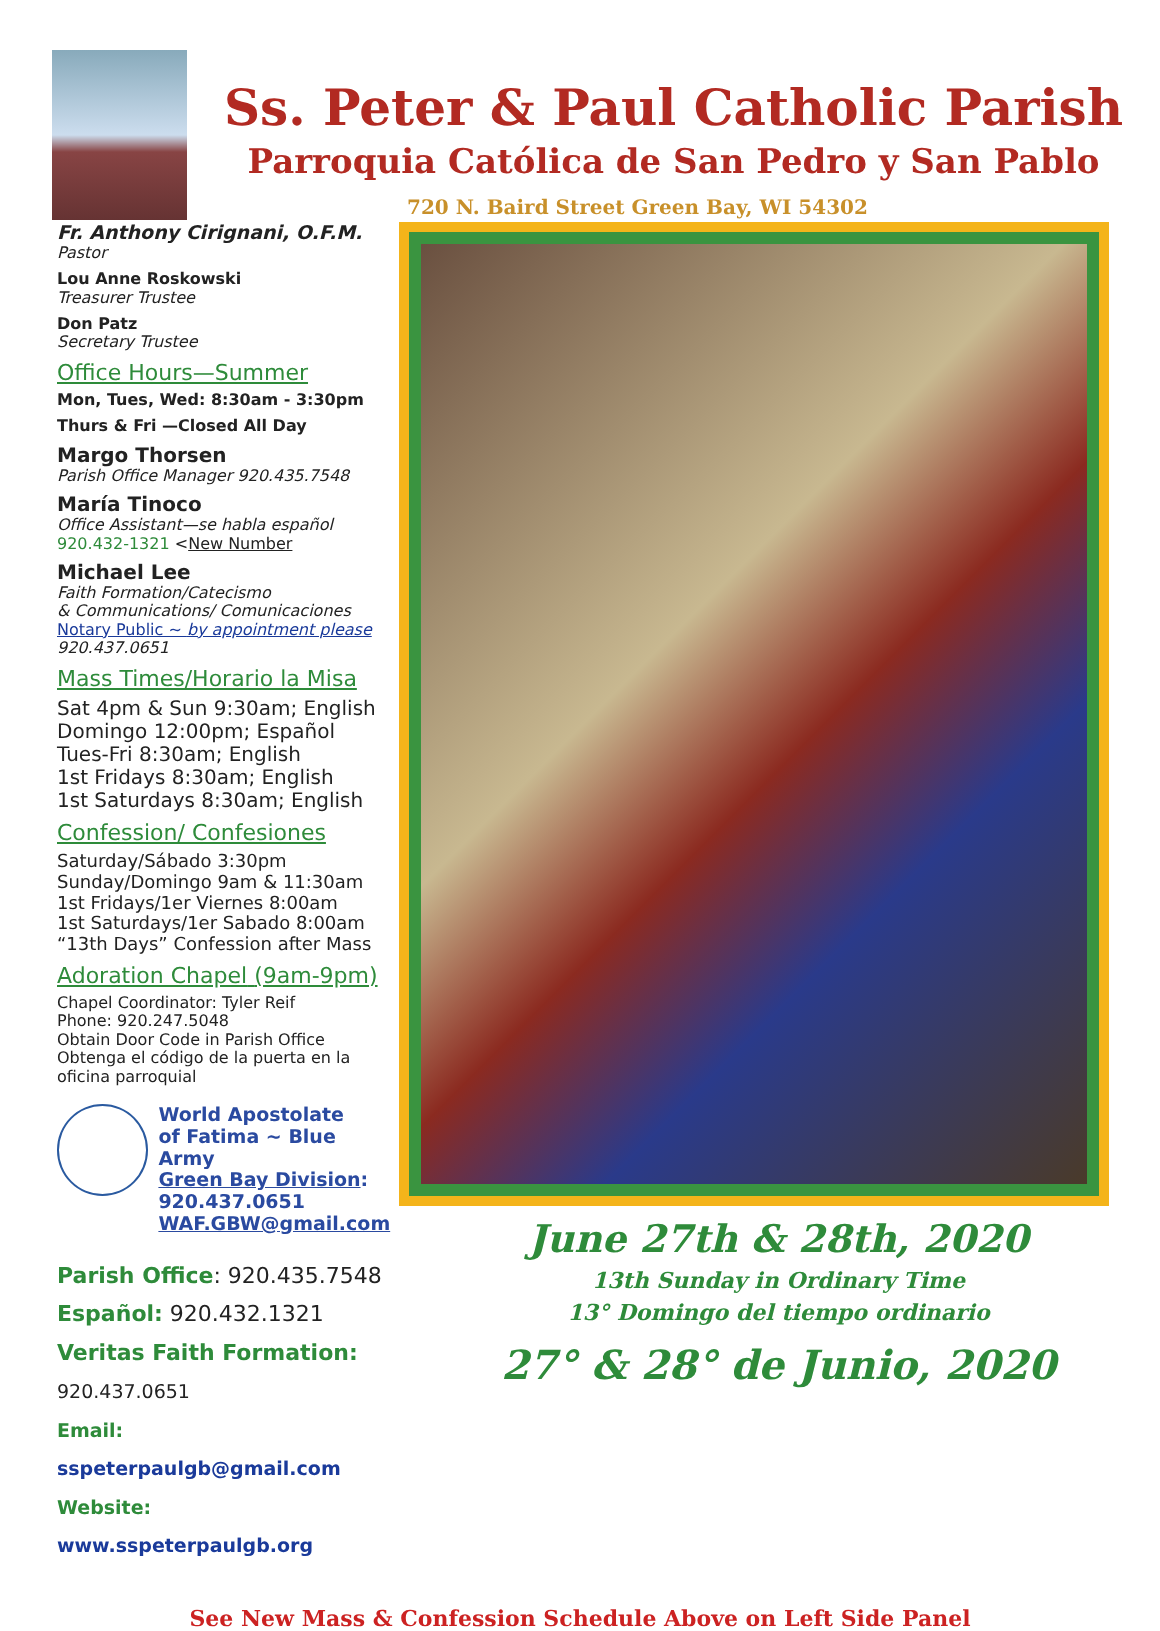Ss. Peter & Paul Catholic Parish
Parroquia Católica de San Pedro y San Pablo
720 N. Baird Street Green Bay, WI 54302
Fr. Anthony Cirignani, O.F.M.
Pastor
Lou Anne Roskowski
Treasurer Trustee
Don Patz
Secretary Trustee
Office Hours—Summer
Mon, Tues, Wed: 8:30am - 3:30pm
Thurs & Fri —Closed All Day
Margo Thorsen
Parish Office Manager 920.435.7548
María Tinoco
Office Assistant—se habla español
920.432-1321 <New Number
Michael Lee
Faith Formation/Catecismo
& Communications/ Comunicaciones
Notary Public ~ by appointment please
920.437.0651
Mass Times/Horario la Misa
Sat 4pm & Sun 9:30am; English
Domingo 12:00pm; Español
Tues-Fri 8:30am; English
1st Fridays 8:30am; English
1st Saturdays 8:30am; English
Confession/ Confesiones
Saturday/Sábado 3:30pm
Sunday/Domingo 9am & 11:30am
1st Fridays/1er Viernes 8:00am
1st Saturdays/1er Sabado 8:00am
“13th Days” Confession after Mass
Adoration Chapel (9am-9pm)
Chapel Coordinator: Tyler Reif
Phone: 920.247.5048
Obtain Door Code in Parish Office
Obtenga el código de la puerta en la oficina parroquial
World Apostolate
of Fatima ~ Blue Army
Green Bay Division:
920.437.0651
WAF.GBW@gmail.com
Parish Office: 920.435.7548
Español: 920.432.1321
Veritas Faith Formation: 920.437.0651
Email: sspeterpaulgb@gmail.com
Website: www.sspeterpaulgb.org
June 27th & 28th, 2020
13th Sunday in Ordinary Time
13° Domingo del tiempo ordinario
27° & 28° de Junio, 2020
See New Mass & Confession Schedule Above on Left Side Panel